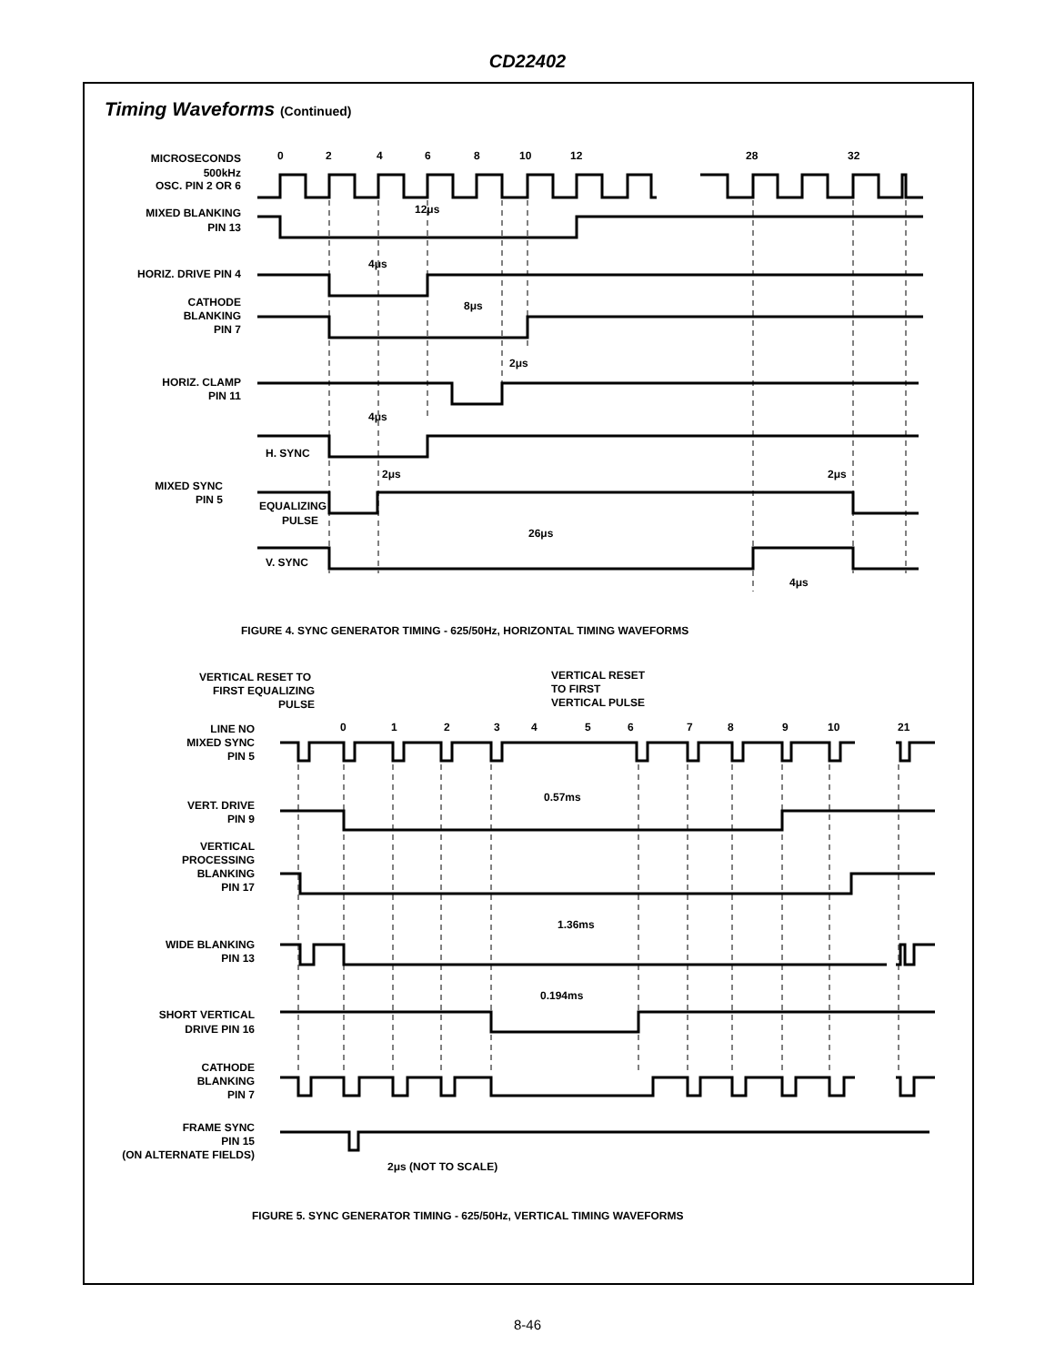CD22402
Timing Waveforms (Continued)
MICROSECONDS
500kHz
OSC. PIN 2 OR 6
MIXED BLANKING
PIN 13
HORIZ. DRIVE PIN 4
CATHODE
BLANKING
PIN 7
HORIZ. CLAMP
PIN 11
MIXED SYNC
PIN 5
H. SYNC
EQUALIZING
PULSE
V. SYNC
0
2
4
6
8
10
12
28
32
12μs
4μs
8μs
2μs
4μs
2μs
2μs
26μs
4μs
VERTICAL RESET TO
FIRST EQUALIZING
PULSE
LINE NO
MIXED SYNC
PIN 5
VERT. DRIVE
PIN 9
VERTICAL
PROCESSING
BLANKING
PIN 17
WIDE BLANKING
PIN 13
SHORT VERTICAL
DRIVE PIN 16
CATHODE
BLANKING
PIN 7
FRAME SYNC
PIN 15
(ON ALTERNATE FIELDS)
VERTICAL RESET
TO FIRST
VERTICAL PULSE
0
1
2
3
4
5
6
7
8
9
10
21
0.57ms
1.36ms
0.194ms
2μs (NOT TO SCALE)
FIGURE 4. SYNC GENERATOR TIMING - 625/50Hz, HORIZONTAL TIMING WAVEFORMS
FIGURE 5. SYNC GENERATOR TIMING - 625/50Hz, VERTICAL TIMING WAVEFORMS
8-46